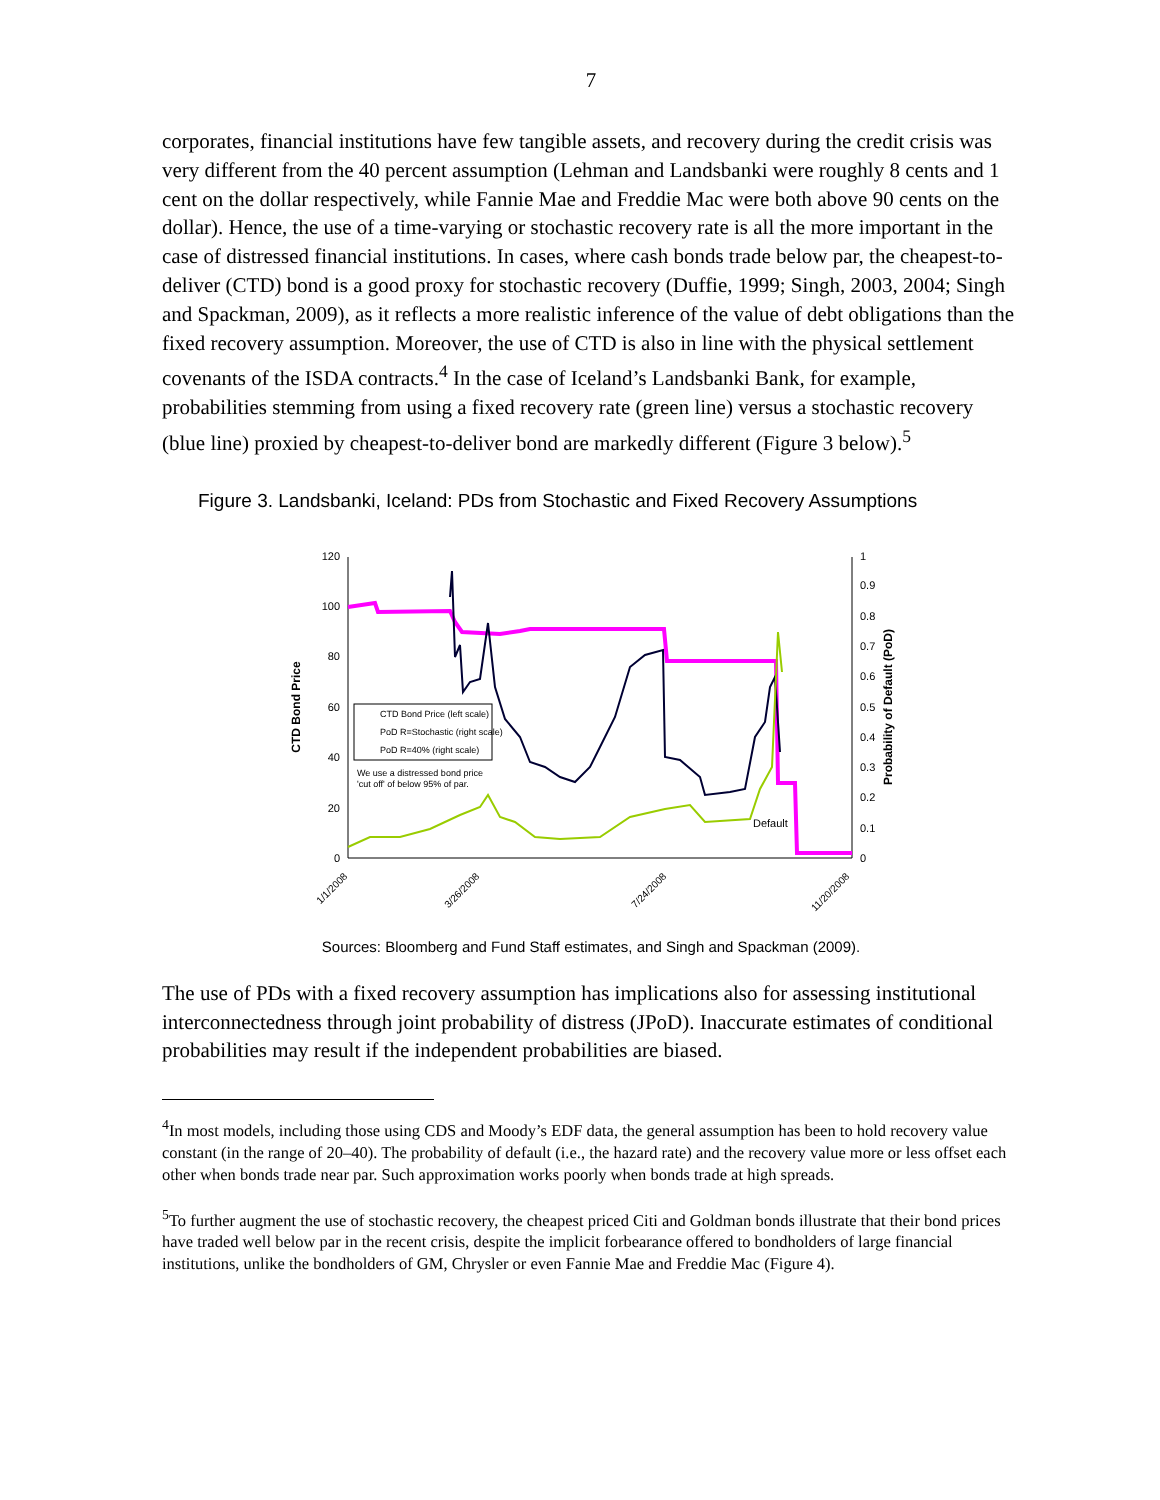7
corporates, financial institutions have few tangible assets, and recovery during the credit crisis was very different from the 40 percent assumption (Lehman and Landsbanki were roughly 8 cents and 1 cent on the dollar respectively, while Fannie Mae and Freddie Mac were both above 90 cents on the dollar). Hence, the use of a time-varying or stochastic recovery rate is all the more important in the case of distressed financial institutions. In cases, where cash bonds trade below par, the cheapest-to-deliver (CTD) bond is a good proxy for stochastic recovery (Duffie, 1999; Singh, 2003, 2004; Singh and Spackman, 2009), as it reflects a more realistic inference of the value of debt obligations than the fixed recovery assumption. Moreover, the use of CTD is also in line with the physical settlement covenants of the ISDA contracts.<sup>4</sup> In the case of Iceland’s Landsbanki Bank, for example, probabilities stemming from using a fixed recovery rate (green line) versus a stochastic recovery (blue line) proxied by cheapest-to-deliver bond are markedly different (Figure 3 below).<sup>5</sup>
Figure 3. Landsbanki, Iceland: PDs from Stochastic and Fixed Recovery Assumptions
120
100
80
60
40
20
0
1
0.9
0.8
0.7
0.6
0.5
0.4
0.3
0.2
0.1
0
CTD Bond Price
Probability of Default (PoD)
CTD Bond Price (left scale)
PoD R=Stochastic (right scale)
PoD R=40% (right scale)
We use a distressed bond price
'cut off' of below 95% of par.
Default
1/1/2008
3/26/2008
7/24/2008
11/20/2008
Sources: Bloomberg and Fund Staff estimates, and Singh and Spackman (2009).
The use of PDs with a fixed recovery assumption has implications also for assessing institutional interconnectedness through joint probability of distress (JPoD). Inaccurate estimates of conditional probabilities may result if the independent probabilities are biased.
<sup>4</sup> In most models, including those using CDS and Moody’s EDF data, the general assumption has been to hold recovery value constant (in the range of 20–40). The probability of default (i.e., the hazard rate) and the recovery value more or less offset each other when bonds trade near par. Such approximation works poorly when bonds trade at high spreads.
<sup>5</sup> To further augment the use of stochastic recovery, the cheapest priced Citi and Goldman bonds illustrate that their bond prices have traded well below par in the recent crisis, despite the implicit forbearance offered to bondholders of large financial institutions, unlike the bondholders of GM, Chrysler or even Fannie Mae and Freddie Mac (Figure 4).